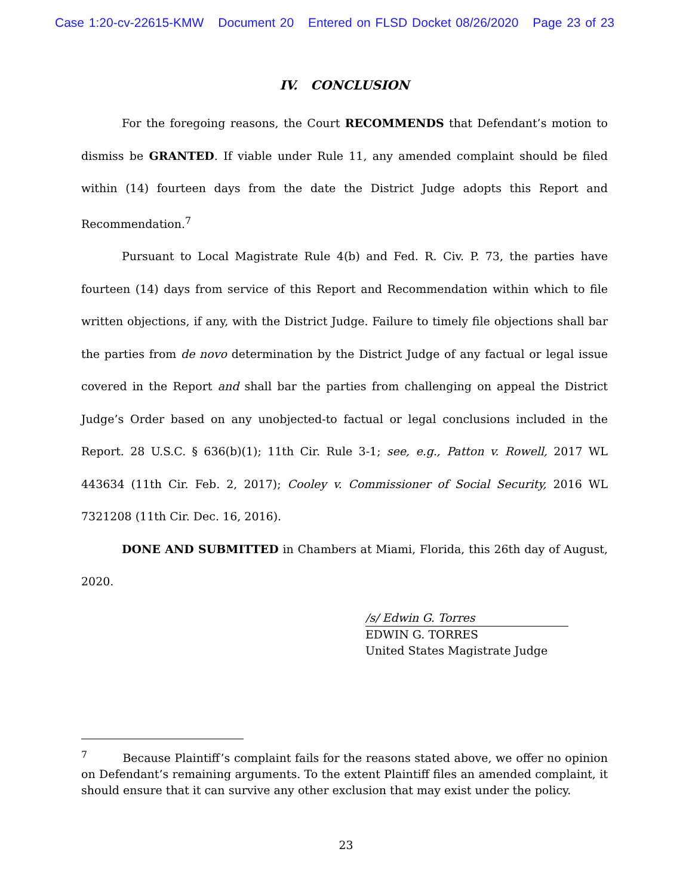Case 1:20-cv-22615-KMW Document 20 Entered on FLSD Docket 08/26/2020 Page 23 of 23
IV. CONCLUSION
For the foregoing reasons, the Court RECOMMENDS that Defendant’s motion to dismiss be GRANTED. If viable under Rule 11, any amended complaint should be filed within (14) fourteen days from the date the District Judge adopts this Report and Recommendation.<sup>7</sup>
Pursuant to Local Magistrate Rule 4(b) and Fed. R. Civ. P. 73, the parties have fourteen (14) days from service of this Report and Recommendation within which to file written objections, if any, with the District Judge. Failure to timely file objections shall bar the parties from de novo determination by the District Judge of any factual or legal issue covered in the Report and shall bar the parties from challenging on appeal the District Judge’s Order based on any unobjected-to factual or legal conclusions included in the Report. 28 U.S.C. § 636(b)(1); 11th Cir. Rule 3-1; see, e.g., Patton v. Rowell, 2017 WL 443634 (11th Cir. Feb. 2, 2017); Cooley v. Commissioner of Social Security, 2016 WL 7321208 (11th Cir. Dec. 16, 2016).
DONE AND SUBMITTED in Chambers at Miami, Florida, this 26th day of August, 2020.
/s/ Edwin G. Torres
EDWIN G. TORRES
United States Magistrate Judge
<sup>7</sup> Because Plaintiff’s complaint fails for the reasons stated above, we offer no opinion on Defendant’s remaining arguments. To the extent Plaintiff files an amended complaint, it should ensure that it can survive any other exclusion that may exist under the policy.
23